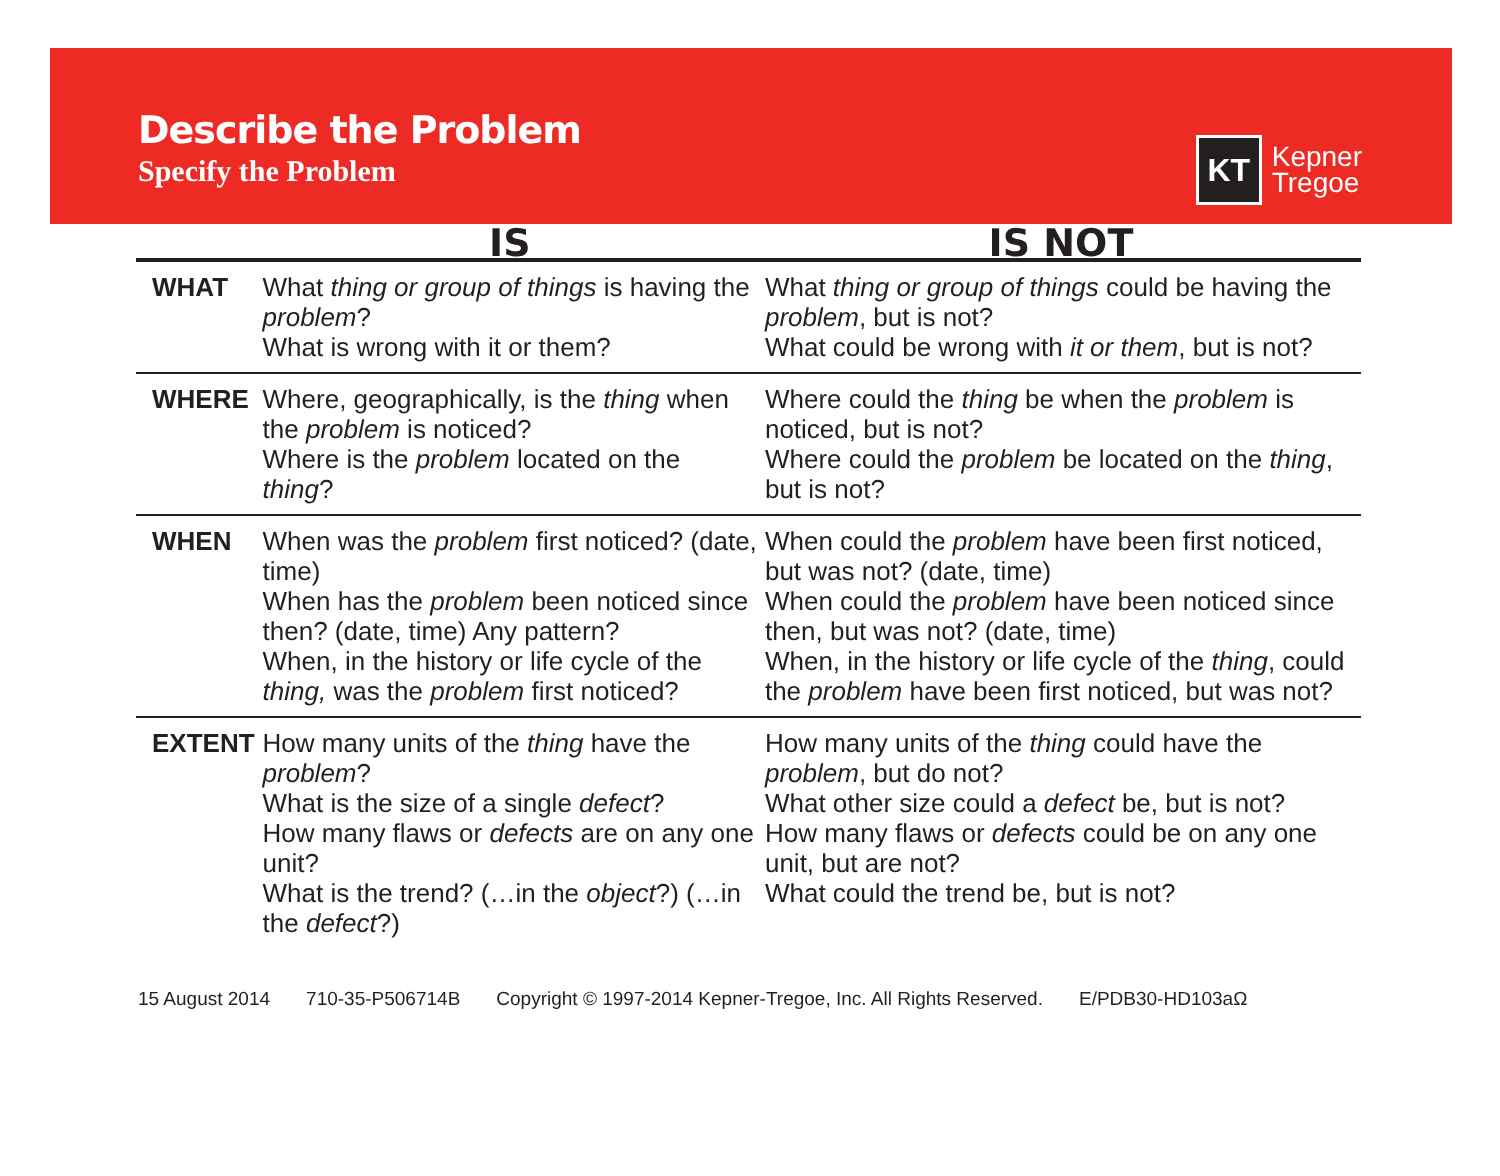Describe the Problem
Specify the Problem
KT
Kepner
Tregoe
| | IS | IS NOT |
| --- | --- | --- |
| WHAT | What thing or group of things is having the problem ? What is wrong with it or them? | What thing or group of things could be having the problem , but is not? What could be wrong with it or them , but is not? |
| WHERE | Where, geographically, is the thing when the problem is noticed? Where is the problem located on the thing ? | Where could the thing be when the problem is noticed, but is not? Where could the problem be located on the thing , but is not? |
| WHEN | When was the problem first noticed? (date, time) When has the problem been noticed since then? (date, time) Any pattern? When, in the history or life cycle of the thing, was the problem first noticed? | When could the problem have been first noticed, but was not? (date, time) When could the problem have been noticed since then, but was not? (date, time) When, in the history or life cycle of the thing , could the problem have been first noticed, but was not? |
| EXTENT | How many units of the thing have the problem ? What is the size of a single defect ? How many flaws or defects are on any one unit? What is the trend? (…in the object ?) (…in the defect ?) | How many units of the thing could have the problem , but do not? What other size could a defect be, but is not? How many flaws or defects could be on any one unit, but are not? What could the trend be, but is not? |
15 August 2014 710-35-P506714B Copyright © 1997-2014 Kepner-Tregoe, Inc. All Rights Reserved. E/PDB30-HD103aΩ